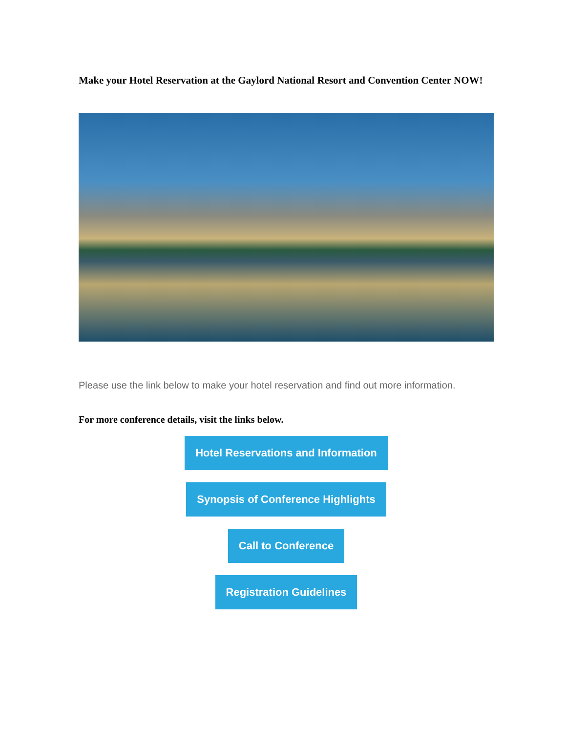Make your Hotel Reservation at the Gaylord National Resort and Convention Center NOW!
Please use the link below to make your hotel reservation and find out more information.
For more conference details, visit the links below.
Hotel Reservations and Information
Synopsis of Conference Highlights
Call to Conference
Registration Guidelines